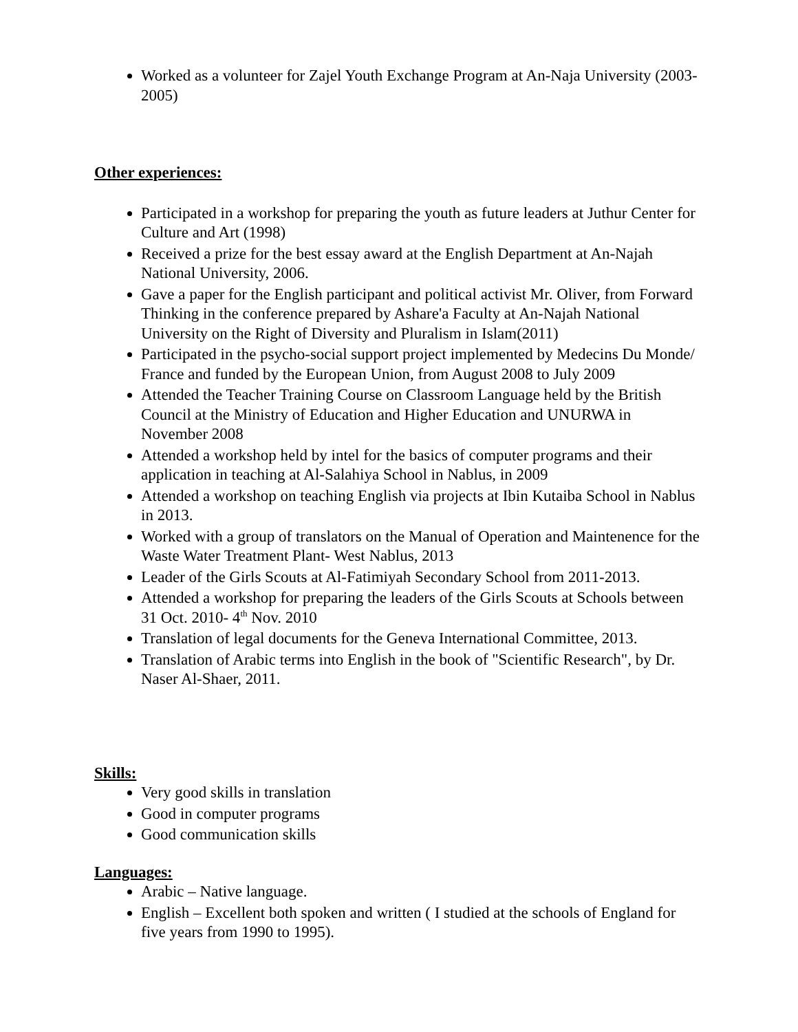Worked as a volunteer for Zajel Youth Exchange Program at An-Naja University (2003-2005)
Other experiences:
Participated in a workshop for preparing the youth as future leaders at Juthur Center for Culture and Art (1998)
Received a prize for the best essay award at the English Department at An-Najah National University, 2006.
Gave a paper for the English participant and political activist Mr. Oliver, from Forward Thinking in the conference prepared by Ashare'a Faculty at An-Najah National University on the Right of Diversity and Pluralism in Islam(2011)
Participated in the psycho-social support project implemented by Medecins Du Monde/ France and funded by the European Union, from August 2008 to July 2009
Attended the Teacher Training Course on Classroom Language held by the British Council at the Ministry of Education and Higher Education and UNURWA in November 2008
Attended a workshop held by intel for the basics of computer programs and their application in teaching at Al-Salahiya School in Nablus, in 2009
Attended a workshop on teaching English via projects at Ibin Kutaiba School in Nablus in 2013.
Worked with a group of translators on the Manual of Operation and Maintenence for the Waste Water Treatment Plant- West Nablus, 2013
Leader of the Girls Scouts at Al-Fatimiyah Secondary School from 2011-2013.
Attended a workshop for preparing the leaders of the Girls Scouts at Schools between 31 Oct. 2010- 4<sup>th</sup> Nov. 2010
Translation of legal documents for the Geneva International Committee, 2013.
Translation of Arabic terms into English in the book of "Scientific Research", by Dr. Naser Al-Shaer, 2011.
Skills:
Very good skills in translation
Good in computer programs
Good communication skills
Languages:
Arabic – Native language.
English – Excellent both spoken and written ( I studied at the schools of England for five years from 1990 to 1995).